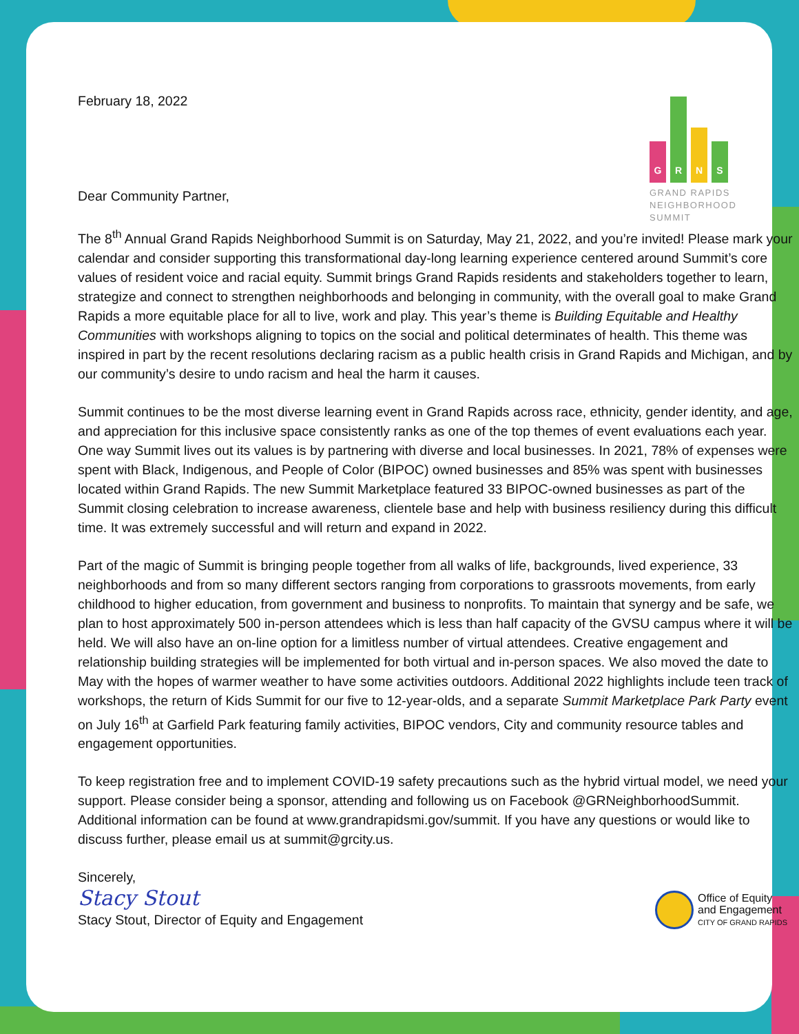February 18, 2022
Dear Community Partner,
G
R
N
S
GRAND RAPIDS
NEIGHBORHOOD
SUMMIT
The 8<sup>th</sup> Annual Grand Rapids Neighborhood Summit is on Saturday, May 21, 2022, and you’re invited! Please mark your calendar and consider supporting this transformational day-long learning experience centered around Summit’s core values of resident voice and racial equity. Summit brings Grand Rapids residents and stakeholders together to learn, strategize and connect to strengthen neighborhoods and belonging in community, with the overall goal to make Grand Rapids a more equitable place for all to live, work and play. This year’s theme is Building Equitable and Healthy Communities with workshops aligning to topics on the social and political determinates of health. This theme was inspired in part by the recent resolutions declaring racism as a public health crisis in Grand Rapids and Michigan, and by our community’s desire to undo racism and heal the harm it causes.
Summit continues to be the most diverse learning event in Grand Rapids across race, ethnicity, gender identity, and age, and appreciation for this inclusive space consistently ranks as one of the top themes of event evaluations each year. One way Summit lives out its values is by partnering with diverse and local businesses. In 2021, 78% of expenses were spent with Black, Indigenous, and People of Color (BIPOC) owned businesses and 85% was spent with businesses located within Grand Rapids. The new Summit Marketplace featured 33 BIPOC-owned businesses as part of the Summit closing celebration to increase awareness, clientele base and help with business resiliency during this difficult time. It was extremely successful and will return and expand in 2022.
Part of the magic of Summit is bringing people together from all walks of life, backgrounds, lived experience, 33 neighborhoods and from so many different sectors ranging from corporations to grassroots movements, from early childhood to higher education, from government and business to nonprofits. To maintain that synergy and be safe, we plan to host approximately 500 in-person attendees which is less than half capacity of the GVSU campus where it will be held. We will also have an on-line option for a limitless number of virtual attendees. Creative engagement and relationship building strategies will be implemented for both virtual and in-person spaces. We also moved the date to May with the hopes of warmer weather to have some activities outdoors. Additional 2022 highlights include teen track of workshops, the return of Kids Summit for our five to 12-year-olds, and a separate Summit Marketplace Park Party event on July 16<sup>th</sup> at Garfield Park featuring family activities, BIPOC vendors, City and community resource tables and engagement opportunities.
To keep registration free and to implement COVID-19 safety precautions such as the hybrid virtual model, we need your support. Please consider being a sponsor, attending and following us on Facebook @GRNeighborhoodSummit. Additional information can be found at www.grandrapidsmi.gov/summit. If you have any questions or would like to discuss further, please email us at summit@grcity.us.
Sincerely,
Stacy Stout
Stacy Stout, Director of Equity and Engagement
Office of Equity
and Engagement
CITY OF GRAND RAPIDS